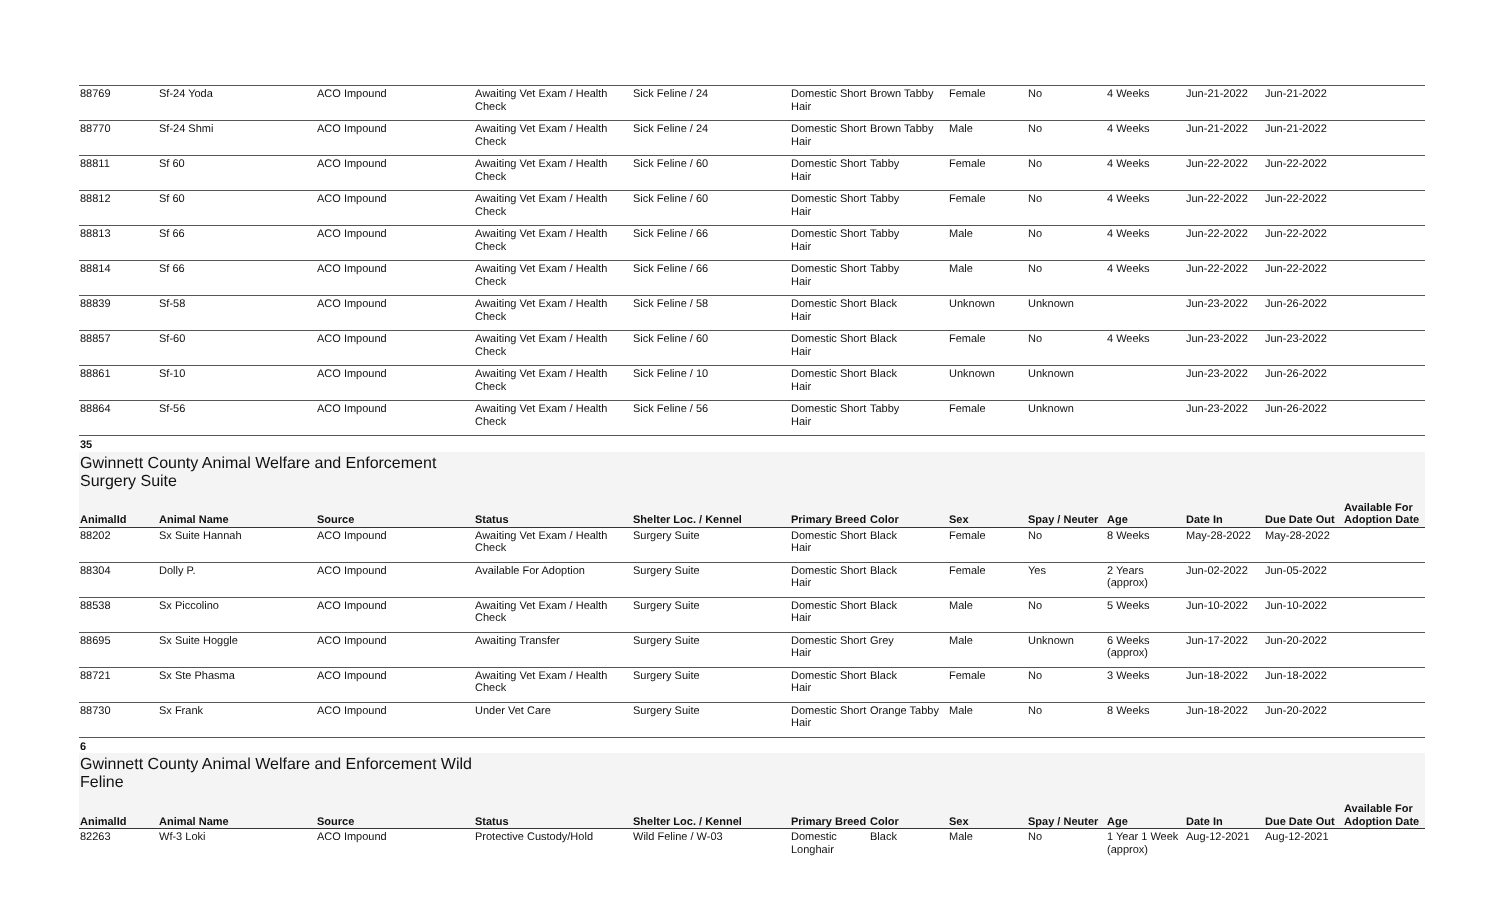| 88769 | Sf-24 Yoda | ACO Impound | Awaiting Vet Exam / Health Check | Sick Feline / 24 | Domestic Short Hair | Brown Tabby | Female | No | 4 Weeks | Jun-21-2022 | Jun-21-2022 | |
| 88770 | Sf-24 Shmi | ACO Impound | Awaiting Vet Exam / Health Check | Sick Feline / 24 | Domestic Short Hair | Brown Tabby | Male | No | 4 Weeks | Jun-21-2022 | Jun-21-2022 | |
| 88811 | Sf 60 | ACO Impound | Awaiting Vet Exam / Health Check | Sick Feline / 60 | Domestic Short Hair | Tabby | Female | No | 4 Weeks | Jun-22-2022 | Jun-22-2022 | |
| 88812 | Sf 60 | ACO Impound | Awaiting Vet Exam / Health Check | Sick Feline / 60 | Domestic Short Hair | Tabby | Female | No | 4 Weeks | Jun-22-2022 | Jun-22-2022 | |
| 88813 | Sf 66 | ACO Impound | Awaiting Vet Exam / Health Check | Sick Feline / 66 | Domestic Short Hair | Tabby | Male | No | 4 Weeks | Jun-22-2022 | Jun-22-2022 | |
| 88814 | Sf 66 | ACO Impound | Awaiting Vet Exam / Health Check | Sick Feline / 66 | Domestic Short Hair | Tabby | Male | No | 4 Weeks | Jun-22-2022 | Jun-22-2022 | |
| 88839 | Sf-58 | ACO Impound | Awaiting Vet Exam / Health Check | Sick Feline / 58 | Domestic Short Hair | Black | Unknown | Unknown | | Jun-23-2022 | Jun-26-2022 | |
| 88857 | Sf-60 | ACO Impound | Awaiting Vet Exam / Health Check | Sick Feline / 60 | Domestic Short Hair | Black | Female | No | 4 Weeks | Jun-23-2022 | Jun-23-2022 | |
| 88861 | Sf-10 | ACO Impound | Awaiting Vet Exam / Health Check | Sick Feline / 10 | Domestic Short Hair | Black | Unknown | Unknown | | Jun-23-2022 | Jun-26-2022 | |
| 88864 | Sf-56 | ACO Impound | Awaiting Vet Exam / Health Check | Sick Feline / 56 | Domestic Short Hair | Tabby | Female | Unknown | | Jun-23-2022 | Jun-26-2022 | |
| 35 | | | | | | | | | | | | |
| Gwinnett County Animal Welfare and Enforcement Surgery Suite | | | | | | | | | | | | |
| AnimalId | Animal Name | Source | Status | Shelter Loc. / Kennel | Primary Breed | Color | Sex | Spay / Neuter | Age | Date In | Due Date Out | Available For Adoption Date |
| 88202 | Sx Suite Hannah | ACO Impound | Awaiting Vet Exam / Health Check | Surgery Suite | Domestic Short Hair | Black | Female | No | 8 Weeks | May-28-2022 | May-28-2022 | |
| 88304 | Dolly P. | ACO Impound | Available For Adoption | Surgery Suite | Domestic Short Hair | Black | Female | Yes | 2 Years (approx) | Jun-02-2022 | Jun-05-2022 | |
| 88538 | Sx Piccolino | ACO Impound | Awaiting Vet Exam / Health Check | Surgery Suite | Domestic Short Hair | Black | Male | No | 5 Weeks | Jun-10-2022 | Jun-10-2022 | |
| 88695 | Sx Suite Hoggle | ACO Impound | Awaiting Transfer | Surgery Suite | Domestic Short Hair | Grey | Male | Unknown | 6 Weeks (approx) | Jun-17-2022 | Jun-20-2022 | |
| 88721 | Sx Ste Phasma | ACO Impound | Awaiting Vet Exam / Health Check | Surgery Suite | Domestic Short Hair | Black | Female | No | 3 Weeks | Jun-18-2022 | Jun-18-2022 | |
| 88730 | Sx Frank | ACO Impound | Under Vet Care | Surgery Suite | Domestic Short Hair | Orange Tabby | Male | No | 8 Weeks | Jun-18-2022 | Jun-20-2022 | |
| 6 | | | | | | | | | | | | |
| Gwinnett County Animal Welfare and Enforcement Wild Feline | | | | | | | | | | | | |
| AnimalId | Animal Name | Source | Status | Shelter Loc. / Kennel | Primary Breed | Color | Sex | Spay / Neuter | Age | Date In | Due Date Out | Available For Adoption Date |
| 82263 | Wf-3 Loki | ACO Impound | Protective Custody/Hold | Wild Feline / W-03 | Domestic Longhair | Black | Male | No | 1 Year 1 Week (approx) | Aug-12-2021 | Aug-12-2021 | |